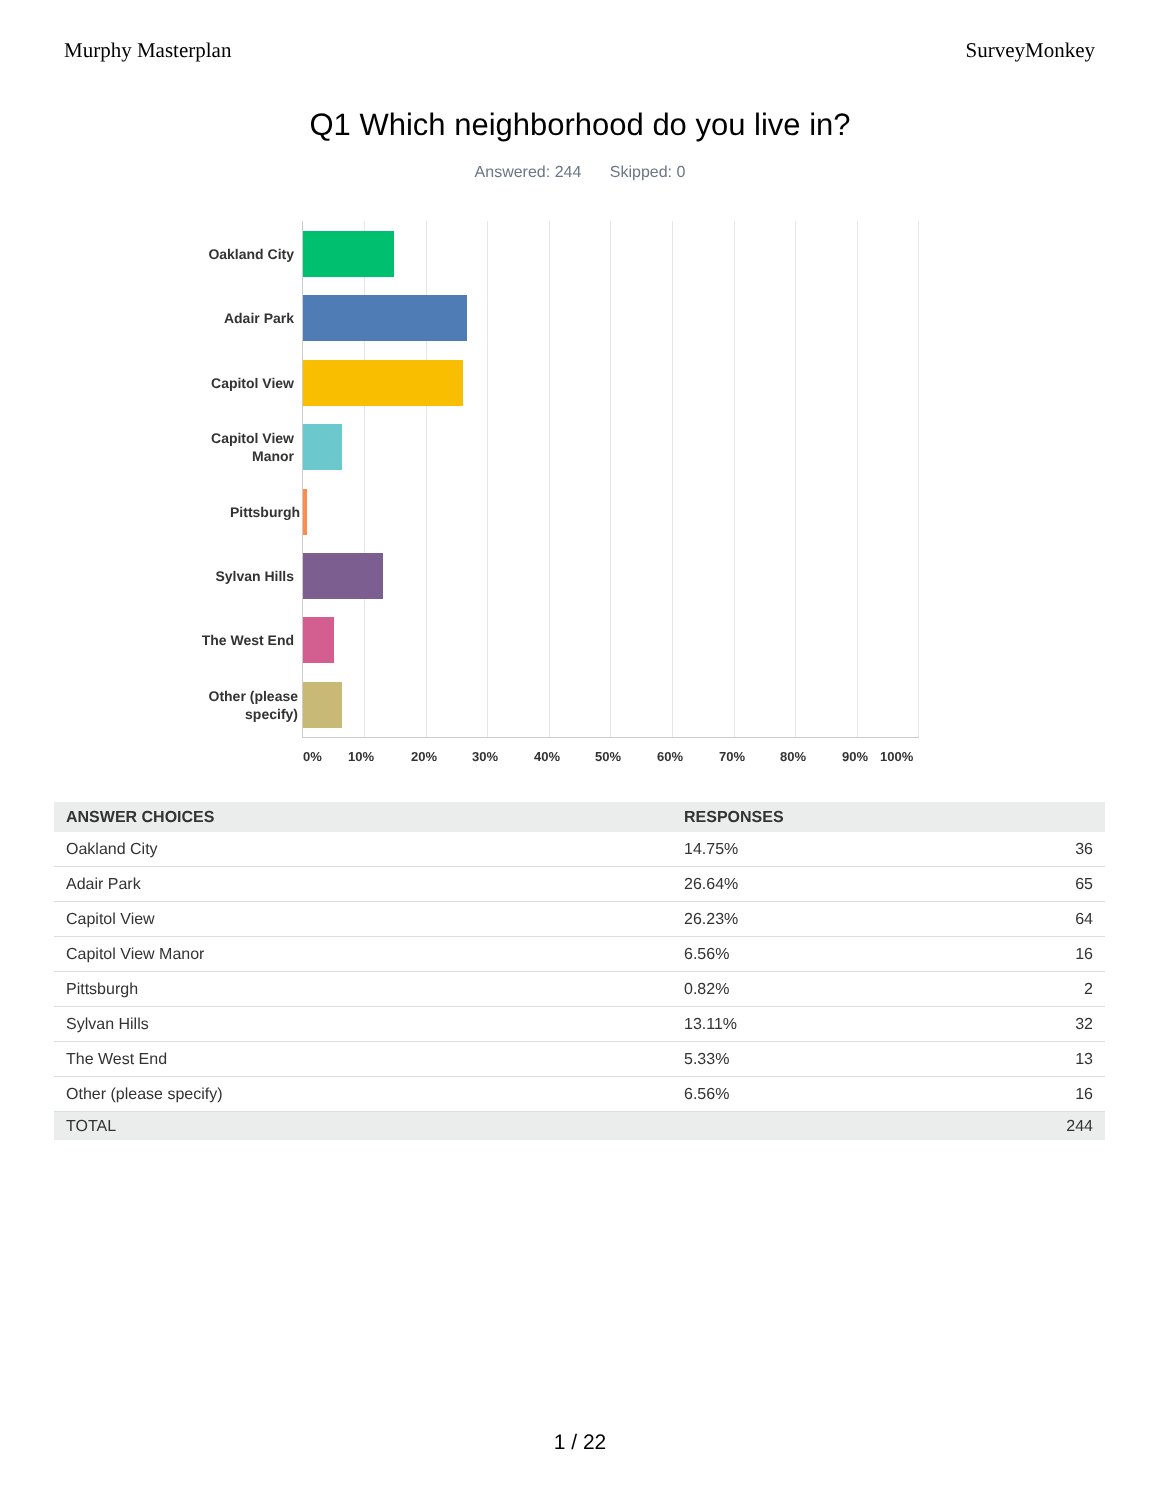Murphy Masterplan SurveyMonkey
Q1 Which neighborhood do you live in?
Answered: 244 Skipped: 0
Oakland City
Adair Park
Capitol View
Capitol View
Manor
Pittsburgh
Sylvan Hills
The West End
Other (please
specify)
0% 10% 20% 30% 40% 50% 60% 70% 80% 90% 100%
| ANSWER CHOICES | RESPONSES | |
| --- | --- | --- |
| Oakland City | 14.75% | 36 |
| Adair Park | 26.64% | 65 |
| Capitol View | 26.23% | 64 |
| Capitol View Manor | 6.56% | 16 |
| Pittsburgh | 0.82% | 2 |
| Sylvan Hills | 13.11% | 32 |
| The West End | 5.33% | 13 |
| Other (please specify) | 6.56% | 16 |
| TOTAL | | 244 |
1 / 22